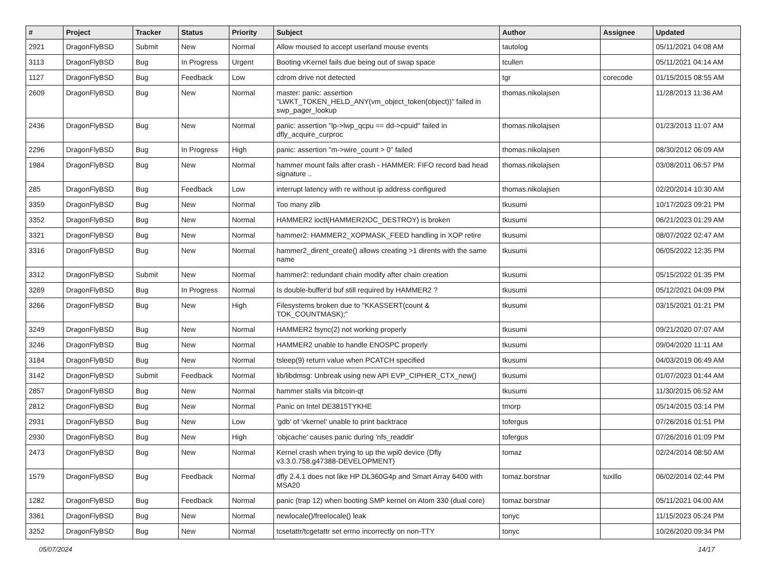| # | Project | Tracker | Status | Priority | Subject | Author | Assignee | Updated |
| --- | --- | --- | --- | --- | --- | --- | --- | --- |
| 2921 | DragonFlyBSD | Submit | New | Normal | Allow moused to accept userland mouse events | tautolog | | 05/11/2021 04:08 AM |
| 3113 | DragonFlyBSD | Bug | In Progress | Urgent | Booting vKernel fails due being out of swap space | tcullen | | 05/11/2021 04:14 AM |
| 1127 | DragonFlyBSD | Bug | Feedback | Low | cdrom drive not detected | tgr | corecode | 01/15/2015 08:55 AM |
| 2609 | DragonFlyBSD | Bug | New | Normal | master: panic: assertion "LWKT_TOKEN_HELD_ANY(vm_object_token(object))" failed in swp_pager_lookup | thomas.nikolajsen | | 11/28/2013 11:36 AM |
| 2436 | DragonFlyBSD | Bug | New | Normal | panic: assertion "lp->lwp_qcpu == dd->cpuid" failed in dfly_acquire_curproc | thomas.nikolajsen | | 01/23/2013 11:07 AM |
| 2296 | DragonFlyBSD | Bug | In Progress | High | panic: assertion "m->wire_count > 0" failed | thomas.nikolajsen | | 08/30/2012 06:09 AM |
| 1984 | DragonFlyBSD | Bug | New | Normal | hammer mount fails after crash - HAMMER: FIFO record bad head signature .. | thomas.nikolajsen | | 03/08/2011 06:57 PM |
| 285 | DragonFlyBSD | Bug | Feedback | Low | interrupt latency with re without ip address configured | thomas.nikolajsen | | 02/20/2014 10:30 AM |
| 3359 | DragonFlyBSD | Bug | New | Normal | Too many zlib | tkusumi | | 10/17/2023 09:21 PM |
| 3352 | DragonFlyBSD | Bug | New | Normal | HAMMER2 ioctl(HAMMER2IOC_DESTROY) is broken | tkusumi | | 06/21/2023 01:29 AM |
| 3321 | DragonFlyBSD | Bug | New | Normal | hammer2: HAMMER2_XOPMASK_FEED handling in XOP retire | tkusumi | | 08/07/2022 02:47 AM |
| 3316 | DragonFlyBSD | Bug | New | Normal | hammer2_dirent_create() allows creating >1 dirents with the same name | tkusumi | | 06/05/2022 12:35 PM |
| 3312 | DragonFlyBSD | Submit | New | Normal | hammer2: redundant chain modify after chain creation | tkusumi | | 05/15/2022 01:35 PM |
| 3269 | DragonFlyBSD | Bug | In Progress | Normal | Is double-buffer'd buf still required by HAMMER2 ? | tkusumi | | 05/12/2021 04:09 PM |
| 3266 | DragonFlyBSD | Bug | New | High | Filesystems broken due to "KKASSERT(count & TOK_COUNTMASK);" | tkusumi | | 03/15/2021 01:21 PM |
| 3249 | DragonFlyBSD | Bug | New | Normal | HAMMER2 fsync(2) not working properly | tkusumi | | 09/21/2020 07:07 AM |
| 3246 | DragonFlyBSD | Bug | New | Normal | HAMMER2 unable to handle ENOSPC properly | tkusumi | | 09/04/2020 11:11 AM |
| 3184 | DragonFlyBSD | Bug | New | Normal | tsleep(9) return value when PCATCH specified | tkusumi | | 04/03/2019 06:49 AM |
| 3142 | DragonFlyBSD | Submit | Feedback | Normal | lib/libdmsg: Unbreak using new API EVP_CIPHER_CTX_new() | tkusumi | | 01/07/2023 01:44 AM |
| 2857 | DragonFlyBSD | Bug | New | Normal | hammer stalls via bitcoin-qt | tkusumi | | 11/30/2015 06:52 AM |
| 2812 | DragonFlyBSD | Bug | New | Normal | Panic on Intel DE3815TYKHE | tmorp | | 05/14/2015 03:14 PM |
| 2931 | DragonFlyBSD | Bug | New | Low | 'gdb' of 'vkernel' unable to print backtrace | tofergus | | 07/26/2016 01:51 PM |
| 2930 | DragonFlyBSD | Bug | New | High | 'objcache' causes panic during 'nfs_readdir' | tofergus | | 07/26/2016 01:09 PM |
| 2473 | DragonFlyBSD | Bug | New | Normal | Kernel crash when trying to up the wpi0 device (Dfly v3.3.0.758.g47388-DEVELOPMENT) | tomaz | | 02/24/2014 08:50 AM |
| 1579 | DragonFlyBSD | Bug | Feedback | Normal | dfly 2.4.1 does not like HP DL360G4p and Smart Array 6400 with MSA20 | tomaz.borstnar | tuxillo | 06/02/2014 02:44 PM |
| 1282 | DragonFlyBSD | Bug | Feedback | Normal | panic (trap 12) when booting SMP kernel on Atom 330 (dual core) | tomaz.borstnar | | 05/11/2021 04:00 AM |
| 3361 | DragonFlyBSD | Bug | New | Normal | newlocale()/freelocale() leak | tonyc | | 11/15/2023 05:24 PM |
| 3252 | DragonFlyBSD | Bug | New | Normal | tcsetattr/tcgetattr set errno incorrectly on non-TTY | tonyc | | 10/26/2020 09:34 PM |
05/07/2024 14/17